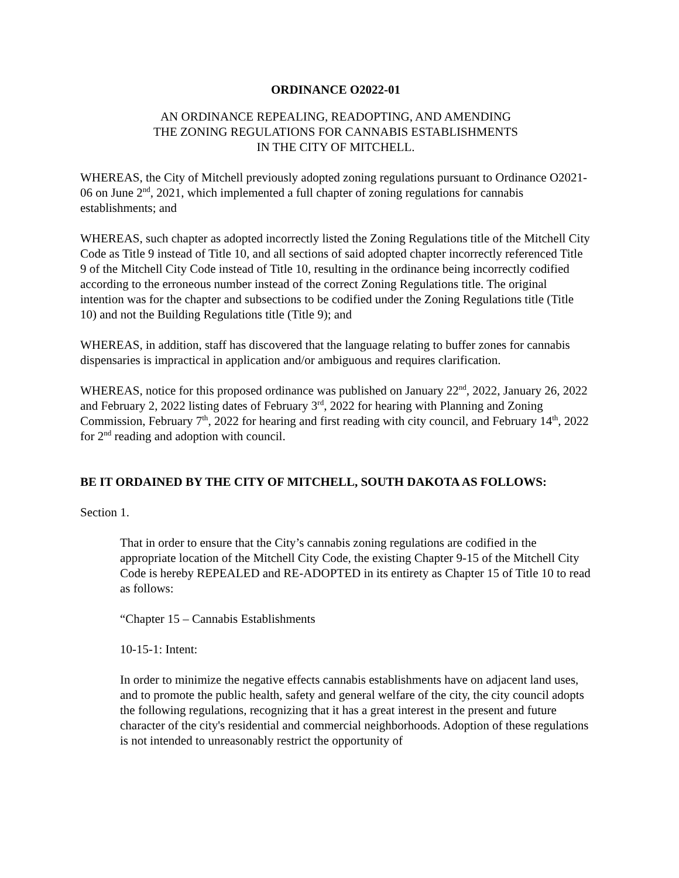ORDINANCE O2022-01
AN ORDINANCE REPEALING, READOPTING, AND AMENDING
THE ZONING REGULATIONS FOR CANNABIS ESTABLISHMENTS
IN THE CITY OF MITCHELL.
WHEREAS, the City of Mitchell previously adopted zoning regulations pursuant to Ordinance O2021-06 on June 2<sup>nd</sup>, 2021, which implemented a full chapter of zoning regulations for cannabis establishments; and
WHEREAS, such chapter as adopted incorrectly listed the Zoning Regulations title of the Mitchell City Code as Title 9 instead of Title 10, and all sections of said adopted chapter incorrectly referenced Title 9 of the Mitchell City Code instead of Title 10, resulting in the ordinance being incorrectly codified according to the erroneous number instead of the correct Zoning Regulations title. The original intention was for the chapter and subsections to be codified under the Zoning Regulations title (Title 10) and not the Building Regulations title (Title 9); and
WHEREAS, in addition, staff has discovered that the language relating to buffer zones for cannabis dispensaries is impractical in application and/or ambiguous and requires clarification.
WHEREAS, notice for this proposed ordinance was published on January 22<sup>nd</sup>, 2022, January 26, 2022 and February 2, 2022 listing dates of February 3<sup>rd</sup>, 2022 for hearing with Planning and Zoning Commission, February 7<sup>th</sup>, 2022 for hearing and first reading with city council, and February 14<sup>th</sup>, 2022 for 2<sup>nd</sup> reading and adoption with council.
BE IT ORDAINED BY THE CITY OF MITCHELL, SOUTH DAKOTA AS FOLLOWS:
Section 1.
That in order to ensure that the City’s cannabis zoning regulations are codified in the appropriate location of the Mitchell City Code, the existing Chapter 9-15 of the Mitchell City Code is hereby REPEALED and RE-ADOPTED in its entirety as Chapter 15 of Title 10 to read as follows:
“Chapter 15 – Cannabis Establishments
10-15-1: Intent:
In order to minimize the negative effects cannabis establishments have on adjacent land uses, and to promote the public health, safety and general welfare of the city, the city council adopts the following regulations, recognizing that it has a great interest in the present and future character of the city's residential and commercial neighborhoods. Adoption of these regulations is not intended to unreasonably restrict the opportunity of